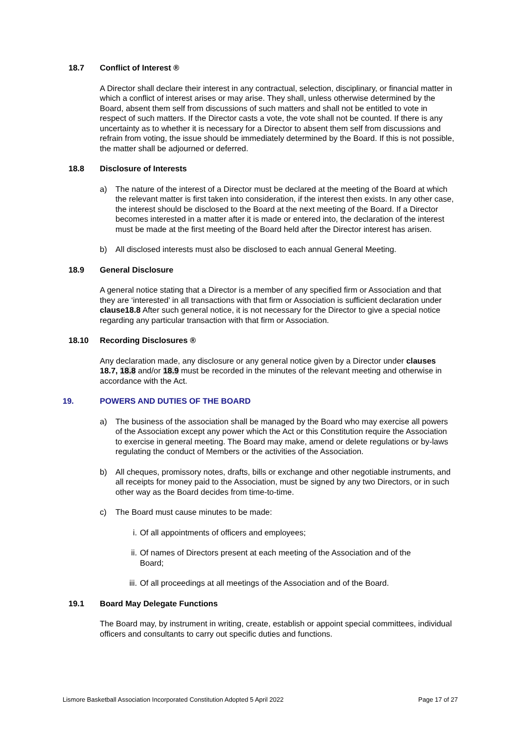18.7 Conflict of Interest ®
A Director shall declare their interest in any contractual, selection, disciplinary, or financial matter in which a conflict of interest arises or may arise. They shall, unless otherwise determined by the Board, absent them self from discussions of such matters and shall not be entitled to vote in respect of such matters. If the Director casts a vote, the vote shall not be counted. If there is any uncertainty as to whether it is necessary for a Director to absent them self from discussions and refrain from voting, the issue should be immediately determined by the Board. If this is not possible, the matter shall be adjourned or deferred.
18.8 Disclosure of Interests
a) The nature of the interest of a Director must be declared at the meeting of the Board at which the relevant matter is first taken into consideration, if the interest then exists. In any other case, the interest should be disclosed to the Board at the next meeting of the Board. If a Director becomes interested in a matter after it is made or entered into, the declaration of the interest must be made at the first meeting of the Board held after the Director interest has arisen.
b) All disclosed interests must also be disclosed to each annual General Meeting.
18.9 General Disclosure
A general notice stating that a Director is a member of any specified firm or Association and that they are ‘interested’ in all transactions with that firm or Association is sufficient declaration under clause18.8 After such general notice, it is not necessary for the Director to give a special notice regarding any particular transaction with that firm or Association.
18.10 Recording Disclosures ®
Any declaration made, any disclosure or any general notice given by a Director under clauses 18.7, 18.8 and/or 18.9 must be recorded in the minutes of the relevant meeting and otherwise in accordance with the Act.
19. POWERS AND DUTIES OF THE BOARD
a) The business of the association shall be managed by the Board who may exercise all powers of the Association except any power which the Act or this Constitution require the Association to exercise in general meeting. The Board may make, amend or delete regulations or by-laws regulating the conduct of Members or the activities of the Association.
b) All cheques, promissory notes, drafts, bills or exchange and other negotiable instruments, and all receipts for money paid to the Association, must be signed by any two Directors, or in such other way as the Board decides from time-to-time.
c) The Board must cause minutes to be made:
i. Of all appointments of officers and employees;
ii. Of names of Directors present at each meeting of the Association and of the Board;
iii. Of all proceedings at all meetings of the Association and of the Board.
19.1 Board May Delegate Functions
The Board may, by instrument in writing, create, establish or appoint special committees, individual officers and consultants to carry out specific duties and functions.
Lismore Basketball Association Incorporated Constitution Adopted 5 April 2022 Page 17 of 27